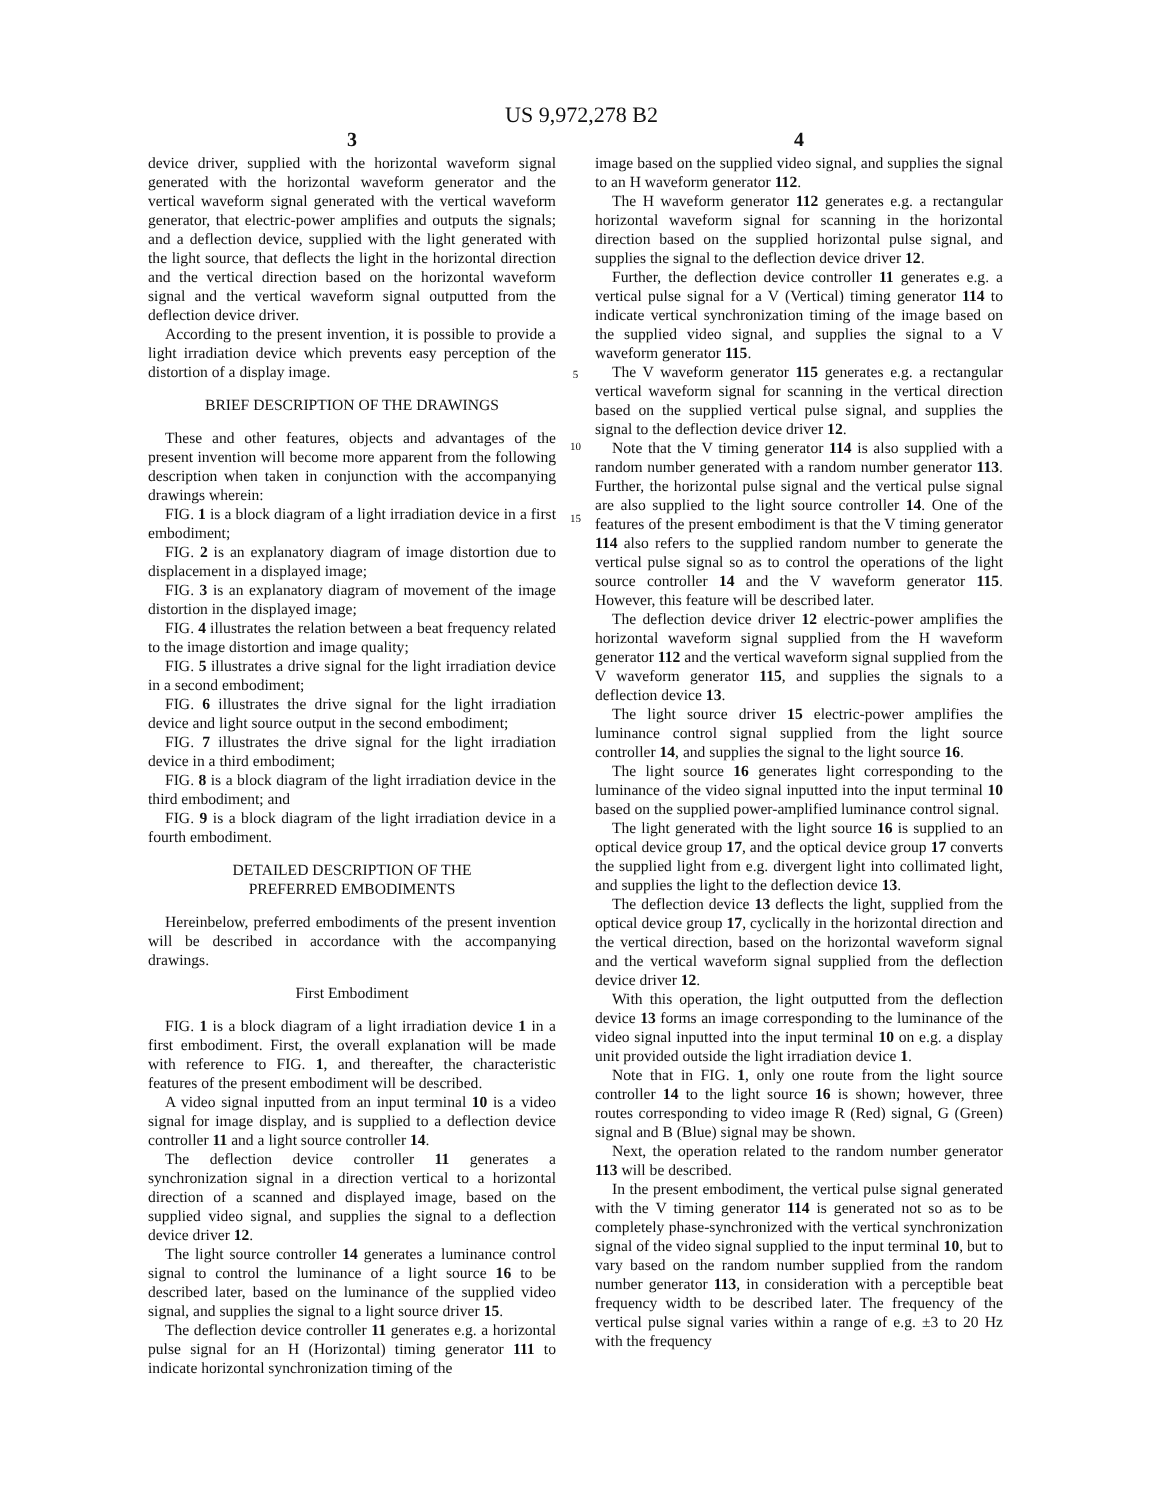US 9,972,278 B2
3
device driver, supplied with the horizontal waveform signal generated with the horizontal waveform generator and the vertical waveform signal generated with the vertical waveform generator, that electric-power amplifies and outputs the signals; and a deflection device, supplied with the light generated with the light source, that deflects the light in the horizontal direction and the vertical direction based on the horizontal waveform signal and the vertical waveform signal outputted from the deflection device driver.
According to the present invention, it is possible to provide a light irradiation device which prevents easy perception of the distortion of a display image.
BRIEF DESCRIPTION OF THE DRAWINGS
These and other features, objects and advantages of the present invention will become more apparent from the following description when taken in conjunction with the accompanying drawings wherein:
FIG. 1 is a block diagram of a light irradiation device in a first embodiment;
FIG. 2 is an explanatory diagram of image distortion due to displacement in a displayed image;
FIG. 3 is an explanatory diagram of movement of the image distortion in the displayed image;
FIG. 4 illustrates the relation between a beat frequency related to the image distortion and image quality;
FIG. 5 illustrates a drive signal for the light irradiation device in a second embodiment;
FIG. 6 illustrates the drive signal for the light irradiation device and light source output in the second embodiment;
FIG. 7 illustrates the drive signal for the light irradiation device in a third embodiment;
FIG. 8 is a block diagram of the light irradiation device in the third embodiment; and
FIG. 9 is a block diagram of the light irradiation device in a fourth embodiment.
DETAILED DESCRIPTION OF THE
PREFERRED EMBODIMENTS
Hereinbelow, preferred embodiments of the present invention will be described in accordance with the accompanying drawings.
First Embodiment
FIG. 1 is a block diagram of a light irradiation device 1 in a first embodiment. First, the overall explanation will be made with reference to FIG. 1, and thereafter, the characteristic features of the present embodiment will be described.
A video signal inputted from an input terminal 10 is a video signal for image display, and is supplied to a deflection device controller 11 and a light source controller 14.
The deflection device controller 11 generates a synchronization signal in a direction vertical to a horizontal direction of a scanned and displayed image, based on the supplied video signal, and supplies the signal to a deflection device driver 12.
The light source controller 14 generates a luminance control signal to control the luminance of a light source 16 to be described later, based on the luminance of the supplied video signal, and supplies the signal to a light source driver 15.
The deflection device controller 11 generates e.g. a horizontal pulse signal for an H (Horizontal) timing generator 111 to indicate horizontal synchronization timing of the
5
10
15
4
image based on the supplied video signal, and supplies the signal to an H waveform generator 112.
The H waveform generator 112 generates e.g. a rectangular horizontal waveform signal for scanning in the horizontal direction based on the supplied horizontal pulse signal, and supplies the signal to the deflection device driver 12.
Further, the deflection device controller 11 generates e.g. a vertical pulse signal for a V (Vertical) timing generator 114 to indicate vertical synchronization timing of the image based on the supplied video signal, and supplies the signal to a V waveform generator 115.
The V waveform generator 115 generates e.g. a rectangular vertical waveform signal for scanning in the vertical direction based on the supplied vertical pulse signal, and supplies the signal to the deflection device driver 12.
Note that the V timing generator 114 is also supplied with a random number generated with a random number generator 113. Further, the horizontal pulse signal and the vertical pulse signal are also supplied to the light source controller 14. One of the features of the present embodiment is that the V timing generator 114 also refers to the supplied random number to generate the vertical pulse signal so as to control the operations of the light source controller 14 and the V waveform generator 115. However, this feature will be described later.
The deflection device driver 12 electric-power amplifies the horizontal waveform signal supplied from the H waveform generator 112 and the vertical waveform signal supplied from the V waveform generator 115, and supplies the signals to a deflection device 13.
The light source driver 15 electric-power amplifies the luminance control signal supplied from the light source controller 14, and supplies the signal to the light source 16.
The light source 16 generates light corresponding to the luminance of the video signal inputted into the input terminal 10 based on the supplied power-amplified luminance control signal.
The light generated with the light source 16 is supplied to an optical device group 17, and the optical device group 17 converts the supplied light from e.g. divergent light into collimated light, and supplies the light to the deflection device 13.
The deflection device 13 deflects the light, supplied from the optical device group 17, cyclically in the horizontal direction and the vertical direction, based on the horizontal waveform signal and the vertical waveform signal supplied from the deflection device driver 12.
With this operation, the light outputted from the deflection device 13 forms an image corresponding to the luminance of the video signal inputted into the input terminal 10 on e.g. a display unit provided outside the light irradiation device 1.
Note that in FIG. 1, only one route from the light source controller 14 to the light source 16 is shown; however, three routes corresponding to video image R (Red) signal, G (Green) signal and B (Blue) signal may be shown.
Next, the operation related to the random number generator 113 will be described.
In the present embodiment, the vertical pulse signal generated with the V timing generator 114 is generated not so as to be completely phase-synchronized with the vertical synchronization signal of the video signal supplied to the input terminal 10, but to vary based on the random number supplied from the random number generator 113, in consideration with a perceptible beat frequency width to be described later. The frequency of the vertical pulse signal varies within a range of e.g. ±3 to 20 Hz with the frequency